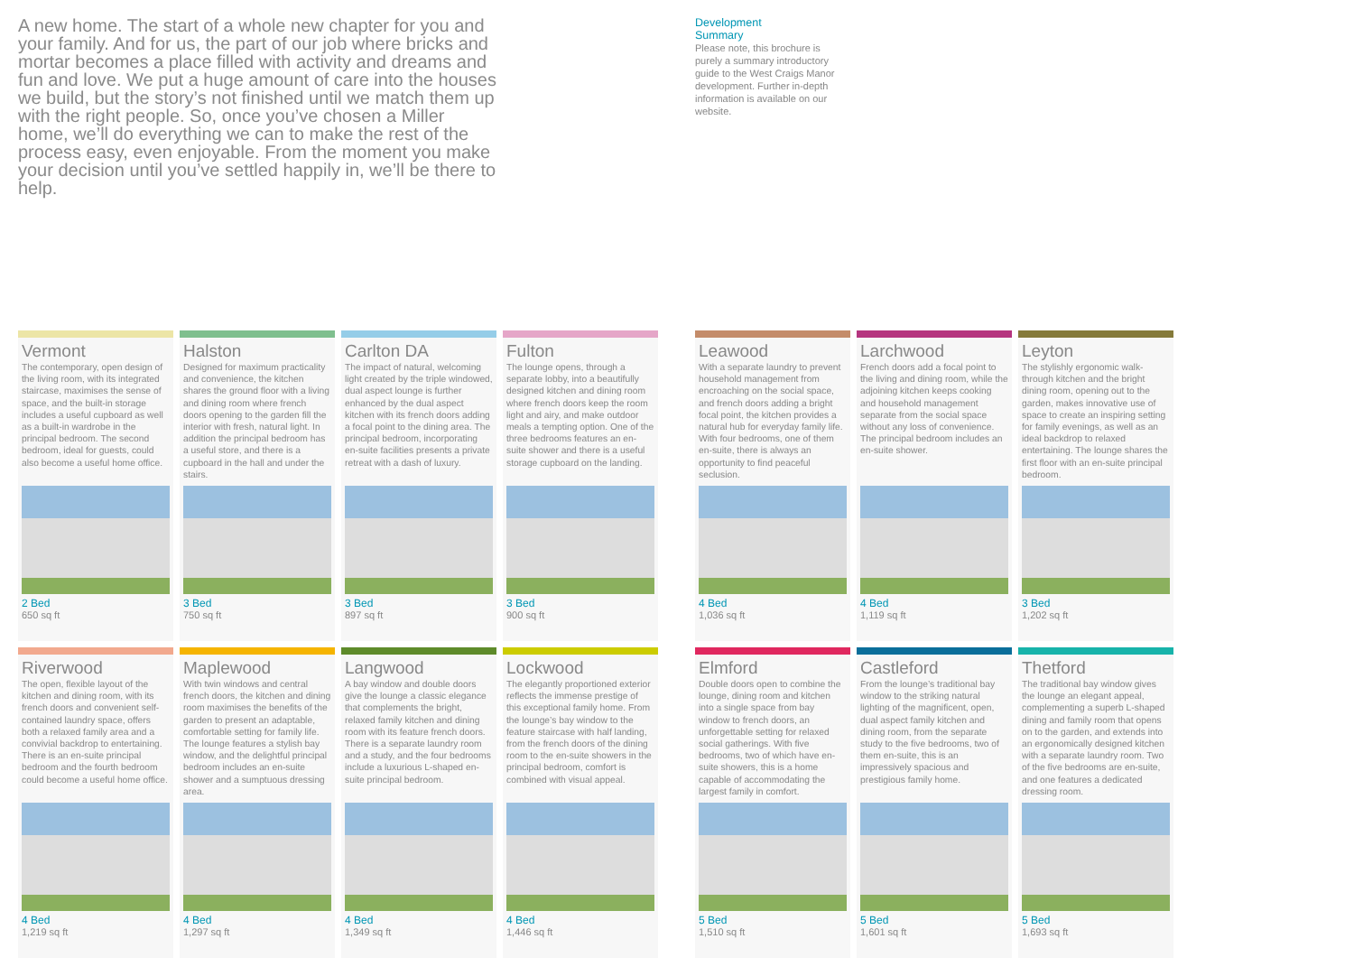A new home. The start of a whole new chapter for you and your family. And for us, the part of our job where bricks and mortar becomes a place filled with activity and dreams and fun and love. We put a huge amount of care into the houses we build, but the story’s not finished until we match them up with the right people. So, once you’ve chosen a Miller home, we’ll do everything we can to make the rest of the process easy, even enjoyable. From the moment you make your decision until you’ve settled happily in, we’ll be there to help.
Development
Summary
Please note, this brochure is purely a summary introductory guide to the West Craigs Manor development. Further in-depth information is available on our website.
Vermont
The contemporary, open design of the living room, with its integrated staircase, maximises the sense of space, and the built-in storage includes a useful cupboard as well as a built-in wardrobe in the principal bedroom. The second bedroom, ideal for guests, could also become a useful home office.
2 Bed
650 sq ft
Halston
Designed for maximum practicality and convenience, the kitchen shares the ground floor with a living and dining room where french doors opening to the garden fill the interior with fresh, natural light. In addition the principal bedroom has a useful store, and there is a cupboard in the hall and under the stairs.
3 Bed
750 sq ft
Carlton DA
The impact of natural, welcoming light created by the triple windowed, dual aspect lounge is further enhanced by the dual aspect kitchen with its french doors adding a focal point to the dining area. The principal bedroom, incorporating en-suite facilities presents a private retreat with a dash of luxury.
3 Bed
897 sq ft
Fulton
The lounge opens, through a separate lobby, into a beautifully designed kitchen and dining room where french doors keep the room light and airy, and make outdoor meals a tempting option. One of the three bedrooms features an en-suite shower and there is a useful storage cupboard on the landing.
3 Bed
900 sq ft
Riverwood
The open, flexible layout of the kitchen and dining room, with its french doors and convenient self-contained laundry space, offers both a relaxed family area and a convivial backdrop to entertaining. There is an en-suite principal bedroom and the fourth bedroom could become a useful home office.
4 Bed
1,219 sq ft
Maplewood
With twin windows and central french doors, the kitchen and dining room maximises the benefits of the garden to present an adaptable, comfortable setting for family life. The lounge features a stylish bay window, and the delightful principal bedroom includes an en-suite shower and a sumptuous dressing area.
4 Bed
1,297 sq ft
Langwood
A bay window and double doors give the lounge a classic elegance that complements the bright, relaxed family kitchen and dining room with its feature french doors. There is a separate laundry room and a study, and the four bedrooms include a luxurious L-shaped en-suite principal bedroom.
4 Bed
1,349 sq ft
Lockwood
The elegantly proportioned exterior reflects the immense prestige of this exceptional family home. From the lounge’s bay window to the feature staircase with half landing, from the french doors of the dining room to the en-suite showers in the principal bedroom, comfort is combined with visual appeal.
4 Bed
1,446 sq ft
Leawood
With a separate laundry to prevent household management from encroaching on the social space, and french doors adding a bright focal point, the kitchen provides a natural hub for everyday family life. With four bedrooms, one of them en-suite, there is always an opportunity to find peaceful seclusion.
4 Bed
1,036 sq ft
Larchwood
French doors add a focal point to the living and dining room, while the adjoining kitchen keeps cooking and household management separate from the social space without any loss of convenience. The principal bedroom includes an en-suite shower.
4 Bed
1,119 sq ft
Leyton
The stylishly ergonomic walk-through kitchen and the bright dining room, opening out to the garden, makes innovative use of space to create an inspiring setting for family evenings, as well as an ideal backdrop to relaxed entertaining. The lounge shares the first floor with an en-suite principal bedroom.
3 Bed
1,202 sq ft
Elmford
Double doors open to combine the lounge, dining room and kitchen into a single space from bay window to french doors, an unforgettable setting for relaxed social gatherings. With five bedrooms, two of which have en-suite showers, this is a home capable of accommodating the largest family in comfort.
5 Bed
1,510 sq ft
Castleford
From the lounge’s traditional bay window to the striking natural lighting of the magnificent, open, dual aspect family kitchen and dining room, from the separate study to the five bedrooms, two of them en-suite, this is an impressively spacious and prestigious family home.
5 Bed
1,601 sq ft
Thetford
The traditional bay window gives the lounge an elegant appeal, complementing a superb L-shaped dining and family room that opens on to the garden, and extends into an ergonomically designed kitchen with a separate laundry room. Two of the five bedrooms are en-suite, and one features a dedicated dressing room.
5 Bed
1,693 sq ft